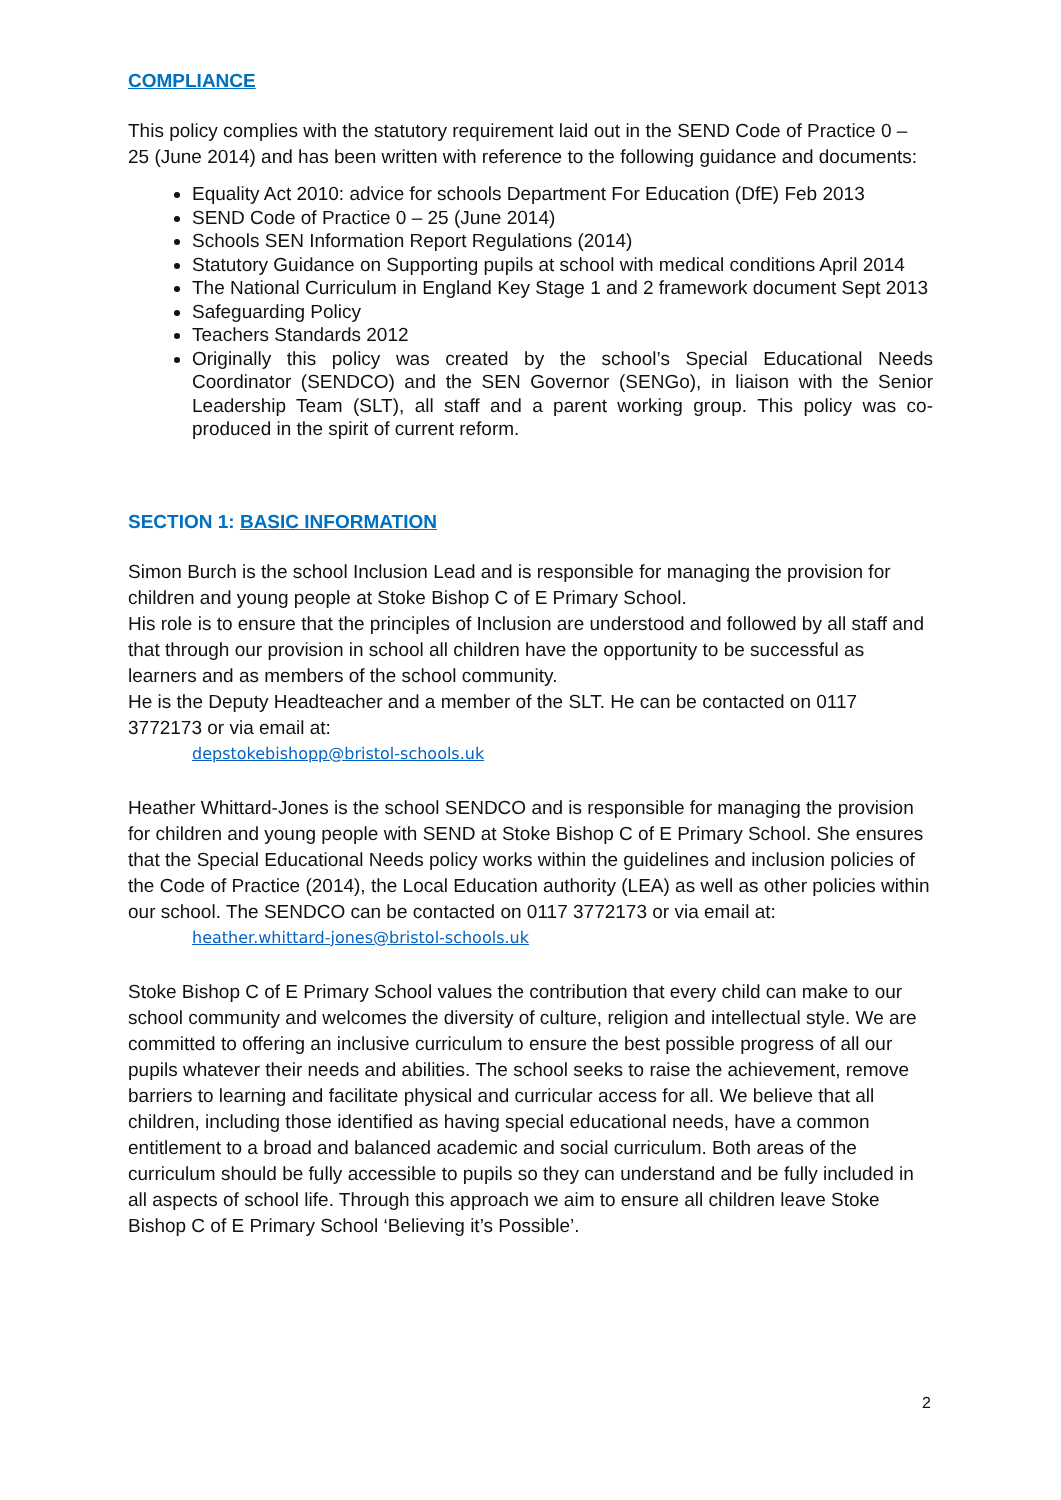COMPLIANCE
This policy complies with the statutory requirement laid out in the SEND Code of Practice 0 – 25 (June 2014) and has been written with reference to the following guidance and documents:
Equality Act 2010: advice for schools Department For Education (DfE) Feb 2013
SEND Code of Practice 0 – 25 (June 2014)
Schools SEN Information Report Regulations (2014)
Statutory Guidance on Supporting pupils at school with medical conditions April 2014
The National Curriculum in England Key Stage 1 and 2 framework document Sept 2013
Safeguarding Policy
Teachers Standards 2012
Originally this policy was created by the school’s Special Educational Needs Coordinator (SENDCO) and the SEN Governor (SENGo), in liaison with the Senior Leadership Team (SLT), all staff and a parent working group. This policy was co-produced in the spirit of current reform.
SECTION 1: BASIC INFORMATION
Simon Burch is the school Inclusion Lead and is responsible for managing the provision for children and young people at Stoke Bishop C of E Primary School.
His role is to ensure that the principles of Inclusion are understood and followed by all staff and that through our provision in school all children have the opportunity to be successful as learners and as members of the school community.
He is the Deputy Headteacher and a member of the SLT. He can be contacted on 0117 3772173 or via email at:
depstokebishopp@bristol-schools.uk
Heather Whittard-Jones is the school SENDCO and is responsible for managing the provision for children and young people with SEND at Stoke Bishop C of E Primary School. She ensures that the Special Educational Needs policy works within the guidelines and inclusion policies of the Code of Practice (2014), the Local Education authority (LEA) as well as other policies within our school. The SENDCO can be contacted on 0117 3772173 or via email at:
heather.whittard-jones@bristol-schools.uk
Stoke Bishop C of E Primary School values the contribution that every child can make to our school community and welcomes the diversity of culture, religion and intellectual style. We are committed to offering an inclusive curriculum to ensure the best possible progress of all our pupils whatever their needs and abilities. The school seeks to raise the achievement, remove barriers to learning and facilitate physical and curricular access for all. We believe that all children, including those identified as having special educational needs, have a common entitlement to a broad and balanced academic and social curriculum. Both areas of the curriculum should be fully accessible to pupils so they can understand and be fully included in all aspects of school life. Through this approach we aim to ensure all children leave Stoke Bishop C of E Primary School ‘Believing it’s Possible’.
2